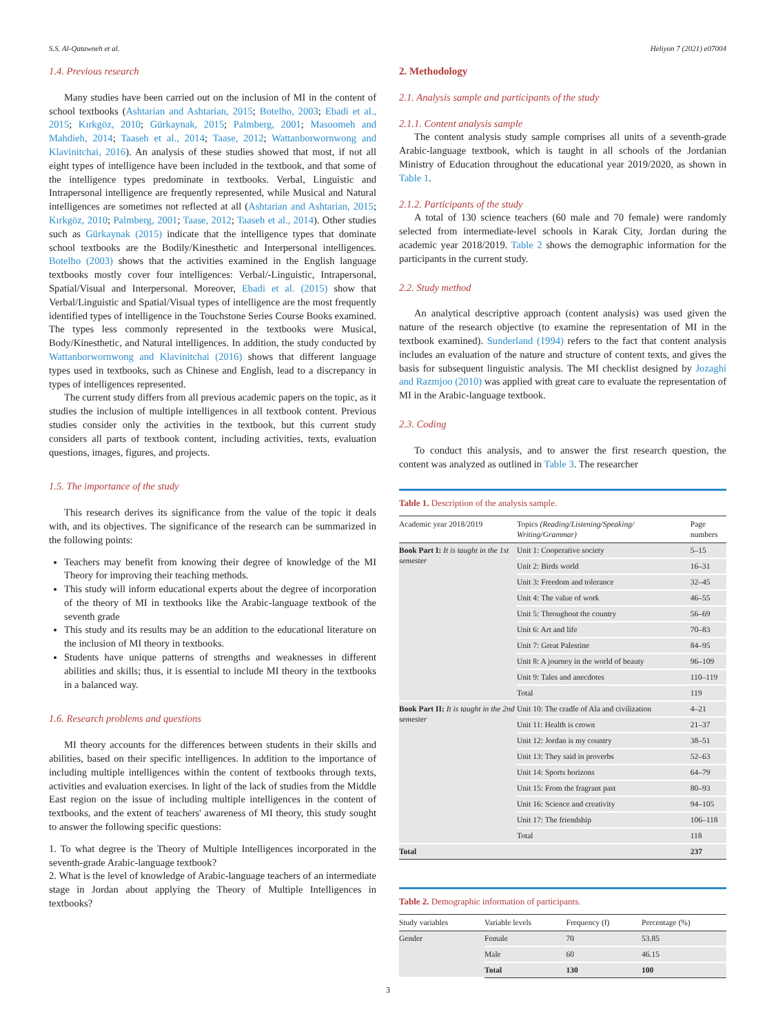S.S. Al-Qatawneh et al. Heliyon 7 (2021) e07004
1.4. Previous research
Many studies have been carried out on the inclusion of MI in the content of school textbooks (Ashtarian and Ashtarian, 2015; Botelho, 2003; Ebadi et al., 2015; Kırkgöz, 2010; Gürkaynak, 2015; Palmberg, 2001; Masoomeh and Mahdieh, 2014; Taaseh et al., 2014; Taase, 2012; Wattanborwornwong and Klavinitchai, 2016). An analysis of these studies showed that most, if not all eight types of intelligence have been included in the textbook, and that some of the intelligence types predominate in textbooks. Verbal, Linguistic and Intrapersonal intelligence are frequently represented, while Musical and Natural intelligences are sometimes not reflected at all (Ashtarian and Ashtarian, 2015; Kırkgöz, 2010; Palmberg, 2001; Taase, 2012; Taaseh et al., 2014). Other studies such as Gürkaynak (2015) indicate that the intelligence types that dominate school textbooks are the Bodily/Kinesthetic and Interpersonal intelligences. Botelho (2003) shows that the activities examined in the English language textbooks mostly cover four intelligences: Verbal/-Linguistic, Intrapersonal, Spatial/Visual and Interpersonal. Moreover, Ebadi et al. (2015) show that Verbal/Linguistic and Spatial/Visual types of intelligence are the most frequently identified types of intelligence in the Touchstone Series Course Books examined. The types less commonly represented in the textbooks were Musical, Body/Kinesthetic, and Natural intelligences. In addition, the study conducted by Wattanborwornwong and Klavinitchai (2016) shows that different language types used in textbooks, such as Chinese and English, lead to a discrepancy in types of intelligences represented.
The current study differs from all previous academic papers on the topic, as it studies the inclusion of multiple intelligences in all textbook content. Previous studies consider only the activities in the textbook, but this current study considers all parts of textbook content, including activities, texts, evaluation questions, images, figures, and projects.
1.5. The importance of the study
This research derives its significance from the value of the topic it deals with, and its objectives. The significance of the research can be summarized in the following points:
Teachers may benefit from knowing their degree of knowledge of the MI Theory for improving their teaching methods.
This study will inform educational experts about the degree of incorporation of the theory of MI in textbooks like the Arabic-language textbook of the seventh grade
This study and its results may be an addition to the educational literature on the inclusion of MI theory in textbooks.
Students have unique patterns of strengths and weaknesses in different abilities and skills; thus, it is essential to include MI theory in the textbooks in a balanced way.
1.6. Research problems and questions
MI theory accounts for the differences between students in their skills and abilities, based on their specific intelligences. In addition to the importance of including multiple intelligences within the content of textbooks through texts, activities and evaluation exercises. In light of the lack of studies from the Middle East region on the issue of including multiple intelligences in the content of textbooks, and the extent of teachers' awareness of MI theory, this study sought to answer the following specific questions:
1. To what degree is the Theory of Multiple Intelligences incorporated in the seventh-grade Arabic-language textbook?
2. What is the level of knowledge of Arabic-language teachers of an intermediate stage in Jordan about applying the Theory of Multiple Intelligences in textbooks?
2. Methodology
2.1. Analysis sample and participants of the study
2.1.1. Content analysis sample
The content analysis study sample comprises all units of a seventh-grade Arabic-language textbook, which is taught in all schools of the Jordanian Ministry of Education throughout the educational year 2019/2020, as shown in Table 1.
2.1.2. Participants of the study
A total of 130 science teachers (60 male and 70 female) were randomly selected from intermediate-level schools in Karak City, Jordan during the academic year 2018/2019. Table 2 shows the demographic information for the participants in the current study.
2.2. Study method
An analytical descriptive approach (content analysis) was used given the nature of the research objective (to examine the representation of MI in the textbook examined). Sunderland (1994) refers to the fact that content analysis includes an evaluation of the nature and structure of content texts, and gives the basis for subsequent linguistic analysis. The MI checklist designed by Jozaghi and Razmjoo (2010) was applied with great care to evaluate the representation of MI in the Arabic-language textbook.
2.3. Coding
To conduct this analysis, and to answer the first research question, the content was analyzed as outlined in Table 3. The researcher
Table 1. Description of the analysis sample.
| Academic year 2018/2019 | Topics (Reading/Listening/Speaking/ Writing/Grammar) | Page numbers |
| --- | --- | --- |
| Book Part I: It is taught in the 1st semester | Unit 1: Cooperative society | 5–15 |
| | Unit 2: Birds world | 16–31 |
| | Unit 3: Freedom and tolerance | 32–45 |
| | Unit 4: The value of work | 46–55 |
| | Unit 5: Throughout the country | 56–69 |
| | Unit 6: Art and life | 70–83 |
| | Unit 7: Great Palestine | 84–95 |
| | Unit 8: A journey in the world of beauty | 96–109 |
| | Unit 9: Tales and anecdotes | 110–119 |
| | Total | 119 |
| Book Part II: It is taught in the 2nd semester | Unit 10: The cradle of Ala and civilization | 4–21 |
| | Unit 11: Health is crown | 21–37 |
| | Unit 12: Jordan is my country | 38–51 |
| | Unit 13: They said in proverbs | 52–63 |
| | Unit 14: Sports horizons | 64–79 |
| | Unit 15: From the fragrant past | 80–93 |
| | Unit 16: Science and creativity | 94–105 |
| | Unit 17: The friendship | 106–118 |
| | Total | 118 |
| Total | | 237 |
Table 2. Demographic information of participants.
| Study variables | Variable levels | Frequency (f) | Percentage (%) |
| --- | --- | --- | --- |
| Gender | Female | 70 | 53.85 |
| | Male | 60 | 46.15 |
| | Total | 130 | 100 |
3